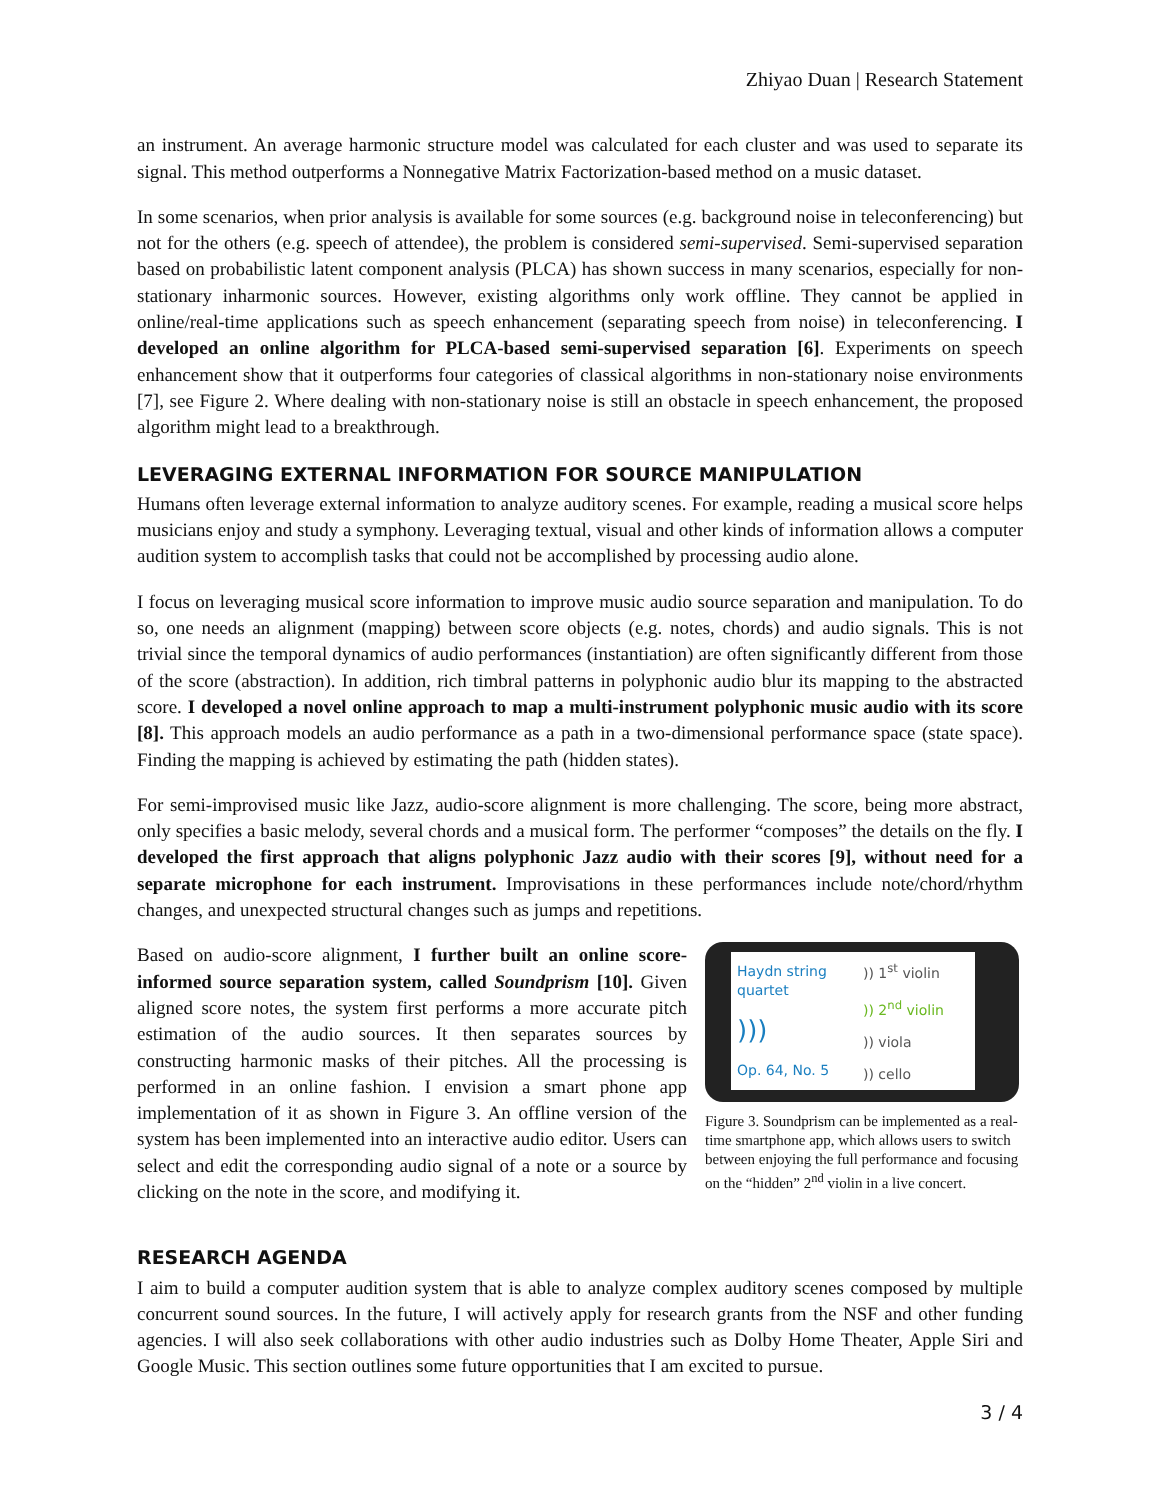Zhiyao Duan | Research Statement
an instrument. An average harmonic structure model was calculated for each cluster and was used to separate its signal. This method outperforms a Nonnegative Matrix Factorization-based method on a music dataset.
In some scenarios, when prior analysis is available for some sources (e.g. background noise in teleconferencing) but not for the others (e.g. speech of attendee), the problem is considered semi-supervised. Semi-supervised separation based on probabilistic latent component analysis (PLCA) has shown success in many scenarios, especially for non-stationary inharmonic sources. However, existing algorithms only work offline. They cannot be applied in online/real-time applications such as speech enhancement (separating speech from noise) in teleconferencing. I developed an online algorithm for PLCA-based semi-supervised separation [6]. Experiments on speech enhancement show that it outperforms four categories of classical algorithms in non-stationary noise environments [7], see Figure 2. Where dealing with non-stationary noise is still an obstacle in speech enhancement, the proposed algorithm might lead to a breakthrough.
LEVERAGING EXTERNAL INFORMATION FOR SOURCE MANIPULATION
Humans often leverage external information to analyze auditory scenes. For example, reading a musical score helps musicians enjoy and study a symphony. Leveraging textual, visual and other kinds of information allows a computer audition system to accomplish tasks that could not be accomplished by processing audio alone.
I focus on leveraging musical score information to improve music audio source separation and manipulation. To do so, one needs an alignment (mapping) between score objects (e.g. notes, chords) and audio signals. This is not trivial since the temporal dynamics of audio performances (instantiation) are often significantly different from those of the score (abstraction). In addition, rich timbral patterns in polyphonic audio blur its mapping to the abstracted score. I developed a novel online approach to map a multi-instrument polyphonic music audio with its score [8]. This approach models an audio performance as a path in a two-dimensional performance space (state space). Finding the mapping is achieved by estimating the path (hidden states).
For semi-improvised music like Jazz, audio-score alignment is more challenging. The score, being more abstract, only specifies a basic melody, several chords and a musical form. The performer “composes” the details on the fly. I developed the first approach that aligns polyphonic Jazz audio with their scores [9], without need for a separate microphone for each instrument. Improvisations in these performances include note/chord/rhythm changes, and unexpected structural changes such as jumps and repetitions.
Based on audio-score alignment, I further built an online score-informed source separation system, called Soundprism [10]. Given aligned score notes, the system first performs a more accurate pitch estimation of the audio sources. It then separates sources by constructing harmonic masks of their pitches. All the processing is performed in an online fashion. I envision a smart phone app implementation of it as shown in Figure 3. An offline version of the system has been implemented into an interactive audio editor. Users can select and edit the corresponding audio signal of a note or a source by clicking on the note in the score, and modifying it.
Haydn string quartet)))
Op. 64, No. 5
)) 1<sup>st</sup> violin)) 2<sup>nd</sup> violin)) viola)) cello
Figure 3. Soundprism can be implemented as a real-time smartphone app, which allows users to switch between enjoying the full performance and focusing on the “hidden” 2<sup>nd</sup> violin in a live concert.
RESEARCH AGENDA
I aim to build a computer audition system that is able to analyze complex auditory scenes composed by multiple concurrent sound sources. In the future, I will actively apply for research grants from the NSF and other funding agencies. I will also seek collaborations with other audio industries such as Dolby Home Theater, Apple Siri and Google Music. This section outlines some future opportunities that I am excited to pursue.
3 / 4